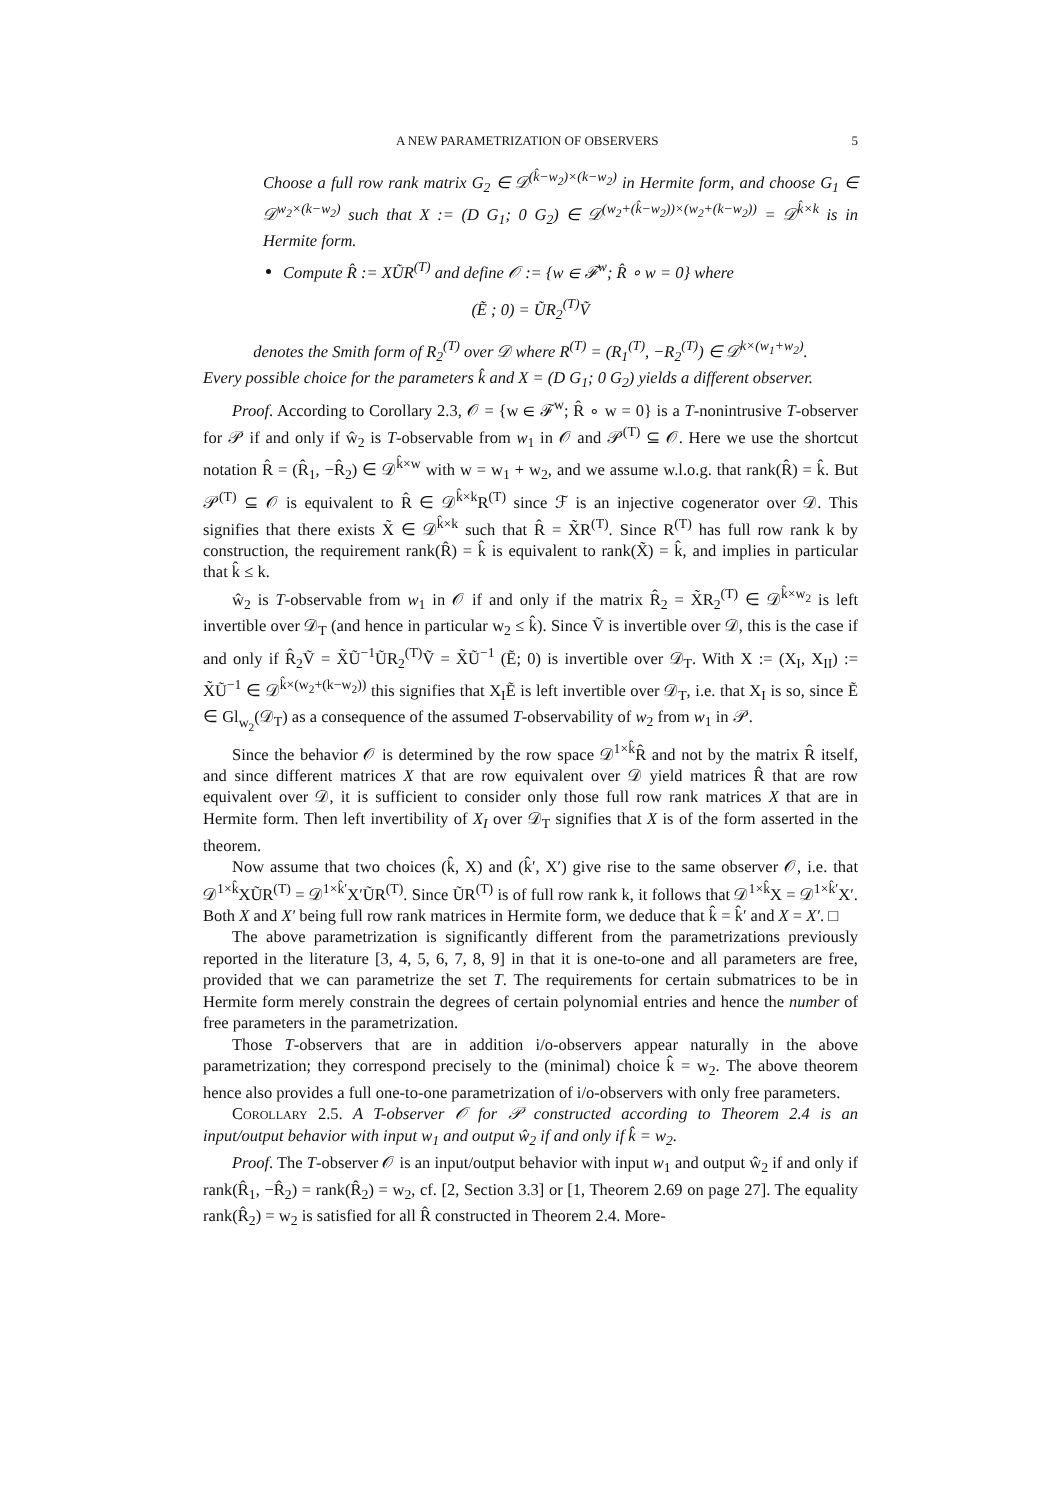A NEW PARAMETRIZATION OF OBSERVERS 5
Choose a full row rank matrix G<sub>2</sub> ∈ 𝒟<sup>(k̂−w<sub>2</sub>)×(k−w<sub>2</sub>)</sup> in Hermite form, and choose G<sub>1</sub> ∈ 𝒟<sup>w<sub>2</sub>×(k−w<sub>2</sub>)</sup> such that X := (D G<sub>1</sub>; 0 G<sub>2</sub>) ∈ 𝒟<sup>(w<sub>2</sub>+(k̂−w<sub>2</sub>))×(w<sub>2</sub>+(k−w<sub>2</sub>))</sup> = 𝒟<sup>k̂×k</sup> is in Hermite form.
Compute R̂ := XŨR<sup>(T)</sup> and define 𝒪 := {w ∈ ℱ<sup>w</sup>; R̂ ∘ w = 0} where
(Ẽ ; 0) = ŨR<sub>2</sub><sup>(T)</sup>Ṽ
denotes the Smith form of R<sub>2</sub><sup>(T)</sup> over 𝒟 where R<sup>(T)</sup> = (R<sub>1</sub><sup>(T)</sup>, −R<sub>2</sub><sup>(T)</sup>) ∈ 𝒟<sup>k×(w<sub>1</sub>+w<sub>2</sub>)</sup>.
Every possible choice for the parameters k̂ and X = (D G<sub>1</sub>; 0 G<sub>2</sub>) yields a different observer.
Proof. According to Corollary 2.3, 𝒪 = {w ∈ ℱ<sup>w</sup>; R̂ ∘ w = 0} is a T-nonintrusive T-observer for 𝒫 if and only if ŵ<sub>2</sub> is T-observable from w<sub>1</sub> in 𝒪 and 𝒫<sup>(T)</sup> ⊆ 𝒪. Here we use the shortcut notation R̂ = (R̂<sub>1</sub>, −R̂<sub>2</sub>) ∈ 𝒟<sup>k̂×w</sup> with w = w<sub>1</sub> + w<sub>2</sub>, and we assume w.l.o.g. that rank(R̂) = k̂. But 𝒫<sup>(T)</sup> ⊆ 𝒪 is equivalent to R̂ ∈ 𝒟<sup>k̂×k</sup>R<sup>(T)</sup> since ℱ is an injective cogenerator over 𝒟. This signifies that there exists X̃ ∈ 𝒟<sup>k̂×k</sup> such that R̂ = X̃R<sup>(T)</sup>. Since R<sup>(T)</sup> has full row rank k by construction, the requirement rank(R̂) = k̂ is equivalent to rank(X̃) = k̂, and implies in particular that k̂ ≤ k.
ŵ<sub>2</sub> is T-observable from w<sub>1</sub> in 𝒪 if and only if the matrix R̂<sub>2</sub> = X̃R<sub>2</sub><sup>(T)</sup> ∈ 𝒟<sup>k̂×w<sub>2</sub></sup> is left invertible over 𝒟<sub>T</sub> (and hence in particular w<sub>2</sub> ≤ k̂). Since Ṽ is invertible over 𝒟, this is the case if and only if R̂<sub>2</sub>Ṽ = X̃Ũ<sup>−1</sup>ŨR<sub>2</sub><sup>(T)</sup>Ṽ = X̃Ũ<sup>−1</sup> (Ẽ; 0) is invertible over 𝒟<sub>T</sub>. With X := (X<sub>I</sub>, X<sub>II</sub>) := X̃Ũ<sup>−1</sup> ∈ 𝒟<sup>k̂×(w<sub>2</sub>+(k−w<sub>2</sub>))</sup> this signifies that X<sub>I</sub>Ẽ is left invertible over 𝒟<sub>T</sub>, i.e. that X<sub>I</sub> is so, since Ẽ ∈ Gl<sub>w<sub>2</sub></sub>(𝒟<sub>T</sub>) as a consequence of the assumed T-observability of w<sub>2</sub> from w<sub>1</sub> in 𝒫.
Since the behavior 𝒪 is determined by the row space 𝒟<sup>1×k̂</sup>R̂ and not by the matrix R̂ itself, and since different matrices X that are row equivalent over 𝒟 yield matrices R̂ that are row equivalent over 𝒟, it is sufficient to consider only those full row rank matrices X that are in Hermite form. Then left invertibility of X<sub>I</sub> over 𝒟<sub>T</sub> signifies that X is of the form asserted in the theorem.
Now assume that two choices (k̂, X) and (k̂′, X′) give rise to the same observer 𝒪, i.e. that 𝒟<sup>1×k̂</sup>XŨR<sup>(T)</sup> = 𝒟<sup>1×k̂′</sup>X′ŨR<sup>(T)</sup>. Since ŨR<sup>(T)</sup> is of full row rank k, it follows that 𝒟<sup>1×k̂</sup>X = 𝒟<sup>1×k̂′</sup>X′. Both X and X′ being full row rank matrices in Hermite form, we deduce that k̂ = k̂′ and X = X′. □
The above parametrization is significantly different from the parametrizations previously reported in the literature [3, 4, 5, 6, 7, 8, 9] in that it is one-to-one and all parameters are free, provided that we can parametrize the set T. The requirements for certain submatrices to be in Hermite form merely constrain the degrees of certain polynomial entries and hence the number of free parameters in the parametrization.
Those T-observers that are in addition i/o-observers appear naturally in the above parametrization; they correspond precisely to the (minimal) choice k̂ = w<sub>2</sub>. The above theorem hence also provides a full one-to-one parametrization of i/o-observers with only free parameters.
Corollary 2.5. A T-observer 𝒪 for 𝒫 constructed according to Theorem 2.4 is an input/output behavior with input w<sub>1</sub> and output ŵ<sub>2</sub> if and only if k̂ = w<sub>2</sub>.
Proof. The T-observer 𝒪 is an input/output behavior with input w<sub>1</sub> and output ŵ<sub>2</sub> if and only if rank(R̂<sub>1</sub>, −R̂<sub>2</sub>) = rank(R̂<sub>2</sub>) = w<sub>2</sub>, cf. [2, Section 3.3] or [1, Theorem 2.69 on page 27]. The equality rank(R̂<sub>2</sub>) = w<sub>2</sub> is satisfied for all R̂ constructed in Theorem 2.4. More-